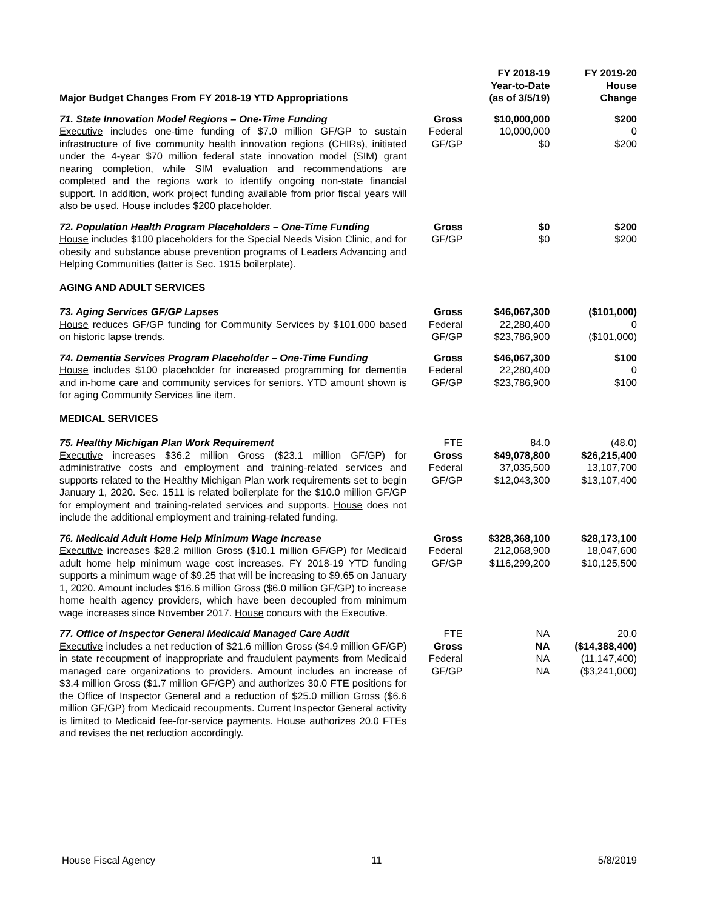| Major Budget Changes From FY 2018-19 YTD Appropriations | | FY 2018-19 Year-to-Date (as of 3/5/19) | FY 2019-20 House Change |
| --- | --- | --- | --- |
| 71. State Innovation Model Regions – One-Time Funding Executive includes one-time funding of $7.0 million GF/GP to sustain infrastructure of five community health innovation regions (CHIRs), initiated under the 4-year $70 million federal state innovation model (SIM) grant nearing completion, while SIM evaluation and recommendations are completed and the regions work to identify ongoing non-state financial support. In addition, work project funding available from prior fiscal years will also be used. House includes $200 placeholder. | Gross Federal GF/GP | $10,000,000 10,000,000 $0 | $200 0 $200 |
| 72. Population Health Program Placeholders – One-Time Funding House includes $100 placeholders for the Special Needs Vision Clinic, and for obesity and substance abuse prevention programs of Leaders Advancing and Helping Communities (latter is Sec. 1915 boilerplate). | Gross GF/GP | $0 $0 | $200 $200 |
| AGING AND ADULT SERVICES | | | |
| 73. Aging Services GF/GP Lapses House reduces GF/GP funding for Community Services by $101,000 based on historic lapse trends. | Gross Federal GF/GP | $46,067,300 22,280,400 $23,786,900 | ($101,000) 0 ($101,000) |
| 74. Dementia Services Program Placeholder – One-Time Funding House includes $100 placeholder for increased programming for dementia and in-home care and community services for seniors. YTD amount shown is for aging Community Services line item. | Gross Federal GF/GP | $46,067,300 22,280,400 $23,786,900 | $100 0 $100 |
| MEDICAL SERVICES | | | |
| 75. Healthy Michigan Plan Work Requirement Executive increases $36.2 million Gross ($23.1 million GF/GP) for administrative costs and employment and training-related services and supports related to the Healthy Michigan Plan work requirements set to begin January 1, 2020. Sec. 1511 is related boilerplate for the $10.0 million GF/GP for employment and training-related services and supports. House does not include the additional employment and training-related funding. | FTE Gross Federal GF/GP | 84.0 $49,078,800 37,035,500 $12,043,300 | (48.0) $26,215,400 13,107,700 $13,107,400 |
| 76. Medicaid Adult Home Help Minimum Wage Increase Executive increases $28.2 million Gross ($10.1 million GF/GP) for Medicaid adult home help minimum wage cost increases. FY 2018-19 YTD funding supports a minimum wage of $9.25 that will be increasing to $9.65 on January 1, 2020. Amount includes $16.6 million Gross ($6.0 million GF/GP) to increase home health agency providers, which have been decoupled from minimum wage increases since November 2017. House concurs with the Executive. | Gross Federal GF/GP | $328,368,100 212,068,900 $116,299,200 | $28,173,100 18,047,600 $10,125,500 |
| 77. Office of Inspector General Medicaid Managed Care Audit Executive includes a net reduction of $21.6 million Gross ($4.9 million GF/GP) in state recoupment of inappropriate and fraudulent payments from Medicaid managed care organizations to providers. Amount includes an increase of $3.4 million Gross ($1.7 million GF/GP) and authorizes 30.0 FTE positions for the Office of Inspector General and a reduction of $25.0 million Gross ($6.6 million GF/GP) from Medicaid recoupments. Current Inspector General activity is limited to Medicaid fee-for-service payments. House authorizes 20.0 FTEs and revises the net reduction accordingly. | FTE Gross Federal GF/GP | NA NA NA NA | 20.0 ($14,388,400) (11,147,400) ($3,241,000) |
House Fiscal Agency 11 5/8/2019